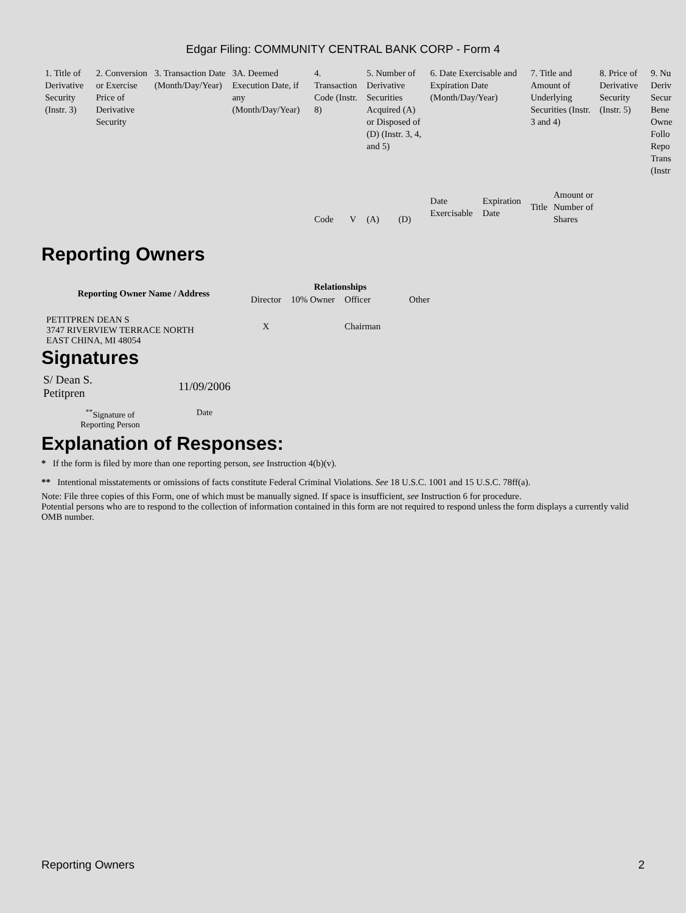Edgar Filing: COMMUNITY CENTRAL BANK CORP - Form 4
| 1. Title of Derivative Security (Instr. 3) | 2. Conversion or Exercise Price of Derivative Security | 3. Transaction Date (Month/Day/Year) | 3A. Deemed Execution Date, if any (Month/Day/Year) | 4. Transaction Code (Instr. 8) | | 5. Number of Derivative Securities Acquired (A) or Disposed of (D) (Instr. 3, 4, and 5) | | 6. Date Exercisable and Expiration Date (Month/Day/Year) | | 7. Title and Amount of Underlying Securities (Instr. 3 and 4) | | 8. Price of Derivative Security (Instr. 5) | 9. Nu Deriv Secur Bene Owne Follo Repo Trans (Instr |
| --- | --- | --- | --- | --- | --- | --- | --- | --- | --- | --- | --- | --- | --- |
| | | | | Code | V | (A) | (D) | Date Exercisable | Expiration Date | Title | Amount or Number of Shares | | |
Reporting Owners
| Reporting Owner Name / Address | Relationships | | | |
| --- | --- | --- | --- | --- |
| | Director | 10% Owner | Officer | Other |
| PETITPREN DEAN S 3747 RIVERVIEW TERRACE NORTH EAST CHINA, MI 48054 | X | | Chairman | |
Signatures
| S/ Dean S. Petitpren | 11/09/2006 |
| <sup>**</sup> Signature of Reporting Person | Date |
Explanation of Responses:
* If the form is filed by more than one reporting person, see Instruction 4(b)(v).
** Intentional misstatements or omissions of facts constitute Federal Criminal Violations. See 18 U.S.C. 1001 and 15 U.S.C. 78ff(a).
Note: File three copies of this Form, one of which must be manually signed. If space is insufficient, see Instruction 6 for procedure.
Potential persons who are to respond to the collection of information contained in this form are not required to respond unless the form displays a currently valid OMB number.
Reporting Owners 2